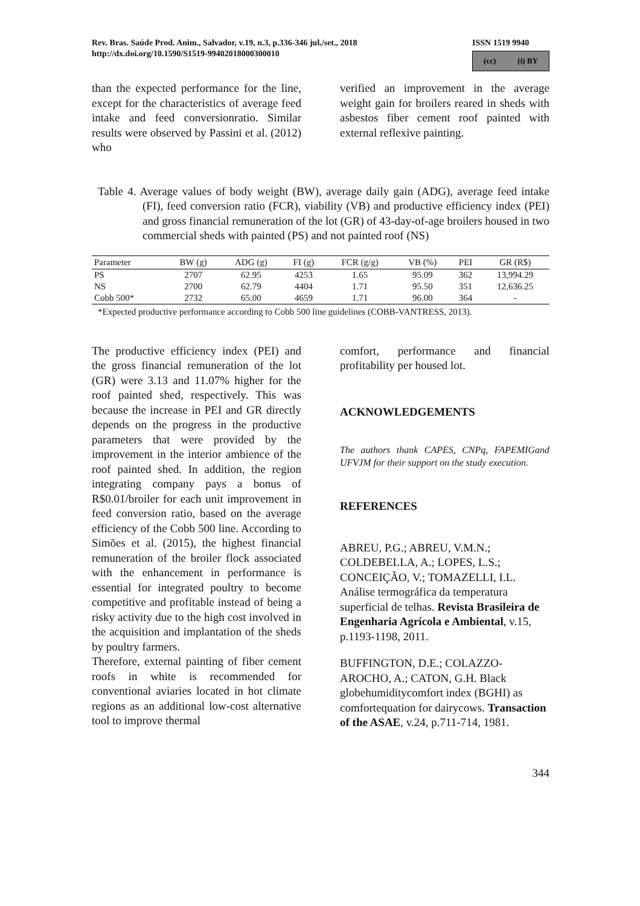Rev. Bras. Saúde Prod. Anim., Salvador, v.19, n.3, p.336-346 jul./set., 2018
http://dx.doi.org/10.1590/S1519-99402018000300010
ISSN 1519 9940
(cc) (i) BY
than the expected performance for the line, except for the characteristics of average feed intake and feed conversionratio. Similar results were observed by Passini et al. (2012) who
verified an improvement in the average weight gain for broilers reared in sheds with asbestos fiber cement roof painted with external reflexive painting.
Table 4. Average values of body weight (BW), average daily gain (ADG), average feed intake (FI), feed conversion ratio (FCR), viability (VB) and productive efficiency index (PEI) and gross financial remuneration of the lot (GR) of 43-day-of-age broilers housed in two commercial sheds with painted (PS) and not painted roof (NS)
| Parameter | BW (g) | ADG (g) | FI (g) | FCR (g/g) | VB (%) | PEI | GR (R$) |
| --- | --- | --- | --- | --- | --- | --- | --- |
| PS | 2707 | 62.95 | 4253 | 1.65 | 95.09 | 362 | 13,994.29 |
| NS | 2700 | 62.79 | 4404 | 1.71 | 95.50 | 351 | 12,636.25 |
| Cobb 500* | 2732 | 65.00 | 4659 | 1.71 | 96.00 | 364 | - |
*Expected productive performance according to Cobb 500 line guidelines (COBB-VANTRESS, 2013).
The productive efficiency index (PEI) and the gross financial remuneration of the lot (GR) were 3.13 and 11.07% higher for the roof painted shed, respectively. This was because the increase in PEI and GR directly depends on the progress in the productive parameters that were provided by the improvement in the interior ambience of the roof painted shed. In addition, the region integrating company pays a bonus of R$0.01/broiler for each unit improvement in feed conversion ratio, based on the average efficiency of the Cobb 500 line. According to Simões et al. (2015), the highest financial remuneration of the broiler flock associated with the enhancement in performance is essential for integrated poultry to become competitive and profitable instead of being a risky activity due to the high cost involved in the acquisition and implantation of the sheds by poultry farmers.
Therefore, external painting of fiber cement roofs in white is recommended for conventional aviaries located in hot climate regions as an additional low-cost alternative tool to improve thermal
comfort, performance and financial profitability per housed lot.
ACKNOWLEDGEMENTS
The authors thank CAPES, CNPq, FAPEMIGand UFVJM for their support on the study execution.
REFERENCES
ABREU, P.G.; ABREU, V.M.N.; COLDEBELLA, A.; LOPES, L.S.; CONCEIÇÃO, V.; TOMAZELLI, I.L. Análise termográfica da temperatura superficial de telhas. Revista Brasileira de Engenharia Agrícola e Ambiental, v.15, p.1193-1198, 2011.
BUFFINGTON, D.E.; COLAZZO-AROCHO, A.; CATON, G.H. Black globehumiditycomfort index (BGHI) as comfortequation for dairycows. Transaction of the ASAE, v.24, p.711-714, 1981.
344